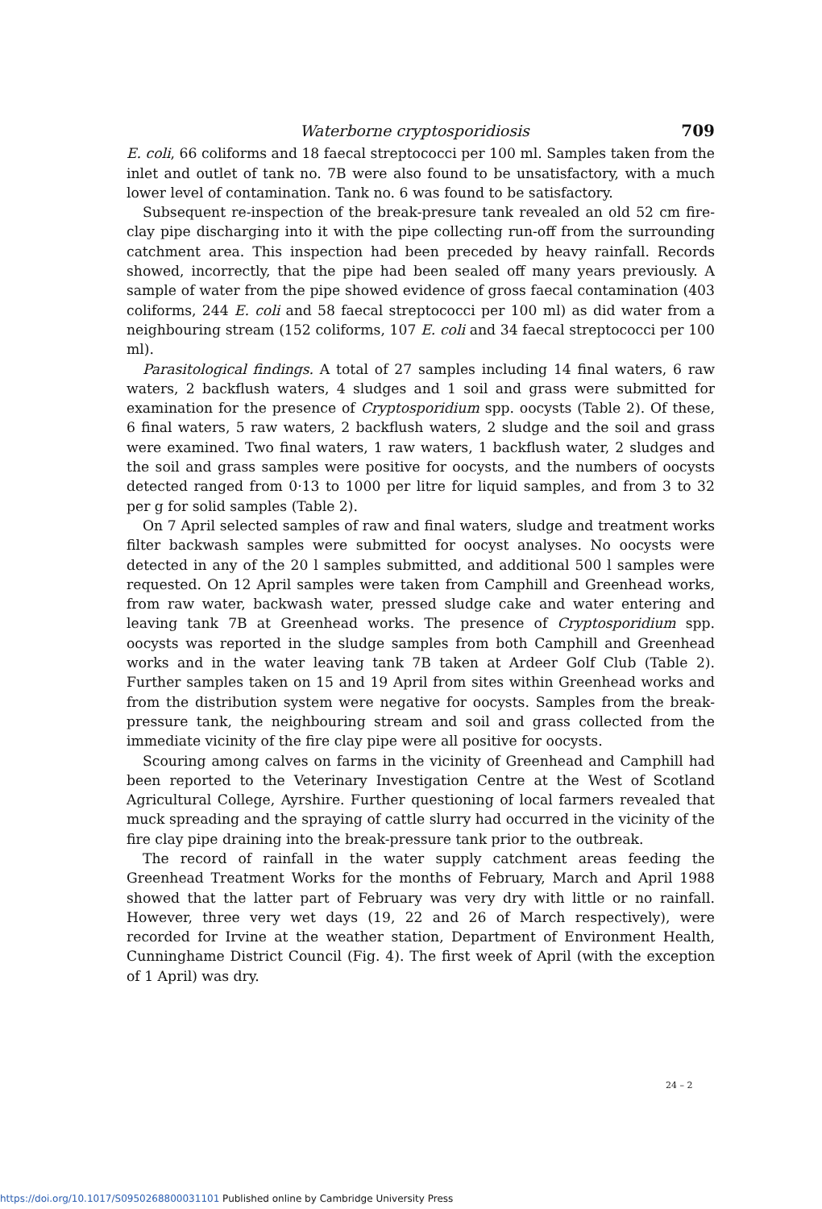Waterborne cryptosporidiosis 709
E. coli, 66 coliforms and 18 faecal streptococci per 100 ml. Samples taken from the inlet and outlet of tank no. 7B were also found to be unsatisfactory, with a much lower level of contamination. Tank no. 6 was found to be satisfactory.
Subsequent re-inspection of the break-presure tank revealed an old 52 cm fire-clay pipe discharging into it with the pipe collecting run-off from the surrounding catchment area. This inspection had been preceded by heavy rainfall. Records showed, incorrectly, that the pipe had been sealed off many years previously. A sample of water from the pipe showed evidence of gross faecal contamination (403 coliforms, 244 E. coli and 58 faecal streptococci per 100 ml) as did water from a neighbouring stream (152 coliforms, 107 E. coli and 34 faecal streptococci per 100 ml).
Parasitological findings. A total of 27 samples including 14 final waters, 6 raw waters, 2 backflush waters, 4 sludges and 1 soil and grass were submitted for examination for the presence of Cryptosporidium spp. oocysts (Table 2). Of these, 6 final waters, 5 raw waters, 2 backflush waters, 2 sludge and the soil and grass were examined. Two final waters, 1 raw waters, 1 backflush water, 2 sludges and the soil and grass samples were positive for oocysts, and the numbers of oocysts detected ranged from 0·13 to 1000 per litre for liquid samples, and from 3 to 32 per g for solid samples (Table 2).
On 7 April selected samples of raw and final waters, sludge and treatment works filter backwash samples were submitted for oocyst analyses. No oocysts were detected in any of the 20 l samples submitted, and additional 500 l samples were requested. On 12 April samples were taken from Camphill and Greenhead works, from raw water, backwash water, pressed sludge cake and water entering and leaving tank 7B at Greenhead works. The presence of Cryptosporidium spp. oocysts was reported in the sludge samples from both Camphill and Greenhead works and in the water leaving tank 7B taken at Ardeer Golf Club (Table 2). Further samples taken on 15 and 19 April from sites within Greenhead works and from the distribution system were negative for oocysts. Samples from the break-pressure tank, the neighbouring stream and soil and grass collected from the immediate vicinity of the fire clay pipe were all positive for oocysts.
Scouring among calves on farms in the vicinity of Greenhead and Camphill had been reported to the Veterinary Investigation Centre at the West of Scotland Agricultural College, Ayrshire. Further questioning of local farmers revealed that muck spreading and the spraying of cattle slurry had occurred in the vicinity of the fire clay pipe draining into the break-pressure tank prior to the outbreak.
The record of rainfall in the water supply catchment areas feeding the Greenhead Treatment Works for the months of February, March and April 1988 showed that the latter part of February was very dry with little or no rainfall. However, three very wet days (19, 22 and 26 of March respectively), were recorded for Irvine at the weather station, Department of Environment Health, Cunninghame District Council (Fig. 4). The first week of April (with the exception of 1 April) was dry.
24 – 2
https://doi.org/10.1017/S0950268800031101 Published online by Cambridge University Press